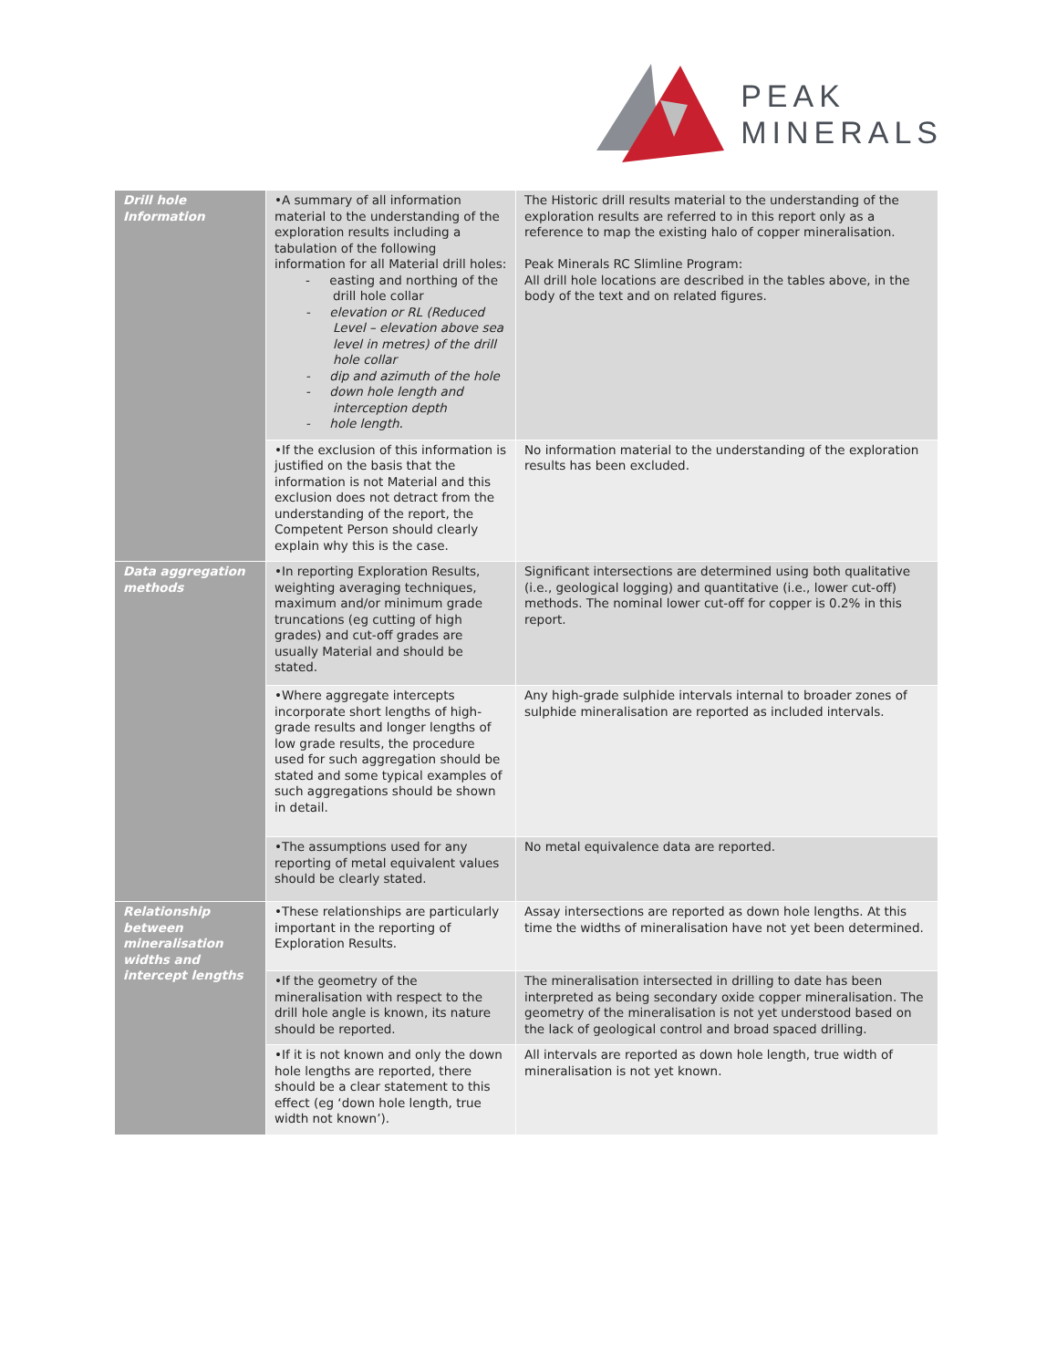PEAK
MINERALS
| Drill hole Information | •A summary of all information material to the understanding of the exploration results including a tabulation of the following information for all Material drill holes: - easting and northing of the drill hole collar - elevation or RL (Reduced Level – elevation above sea level in metres) of the drill hole collar - dip and azimuth of the hole - down hole length and interception depth - hole length. | The Historic drill results material to the understanding of the exploration results are referred to in this report only as a reference to map the existing halo of copper mineralisation. Peak Minerals RC Slimline Program: All drill hole locations are described in the tables above, in the body of the text and on related figures. |
| | •If the exclusion of this information is justified on the basis that the information is not Material and this exclusion does not detract from the understanding of the report, the Competent Person should clearly explain why this is the case. | No information material to the understanding of the exploration results has been excluded. |
| Data aggregation methods | •In reporting Exploration Results, weighting averaging techniques, maximum and/or minimum grade truncations (eg cutting of high grades) and cut-off grades are usually Material and should be stated. | Significant intersections are determined using both qualitative (i.e., geological logging) and quantitative (i.e., lower cut-off) methods. The nominal lower cut-off for copper is 0.2% in this report. |
| | •Where aggregate intercepts incorporate short lengths of high-grade results and longer lengths of low grade results, the procedure used for such aggregation should be stated and some typical examples of such aggregations should be shown in detail. | Any high-grade sulphide intervals internal to broader zones of sulphide mineralisation are reported as included intervals. |
| | •The assumptions used for any reporting of metal equivalent values should be clearly stated. | No metal equivalence data are reported. |
| Relationship between mineralisation widths and intercept lengths | •These relationships are particularly important in the reporting of Exploration Results. | Assay intersections are reported as down hole lengths. At this time the widths of mineralisation have not yet been determined. |
| | •If the geometry of the mineralisation with respect to the drill hole angle is known, its nature should be reported. | The mineralisation intersected in drilling to date has been interpreted as being secondary oxide copper mineralisation. The geometry of the mineralisation is not yet understood based on the lack of geological control and broad spaced drilling. |
| | •If it is not known and only the down hole lengths are reported, there should be a clear statement to this effect (eg ‘down hole length, true width not known’). | All intervals are reported as down hole length, true width of mineralisation is not yet known. |